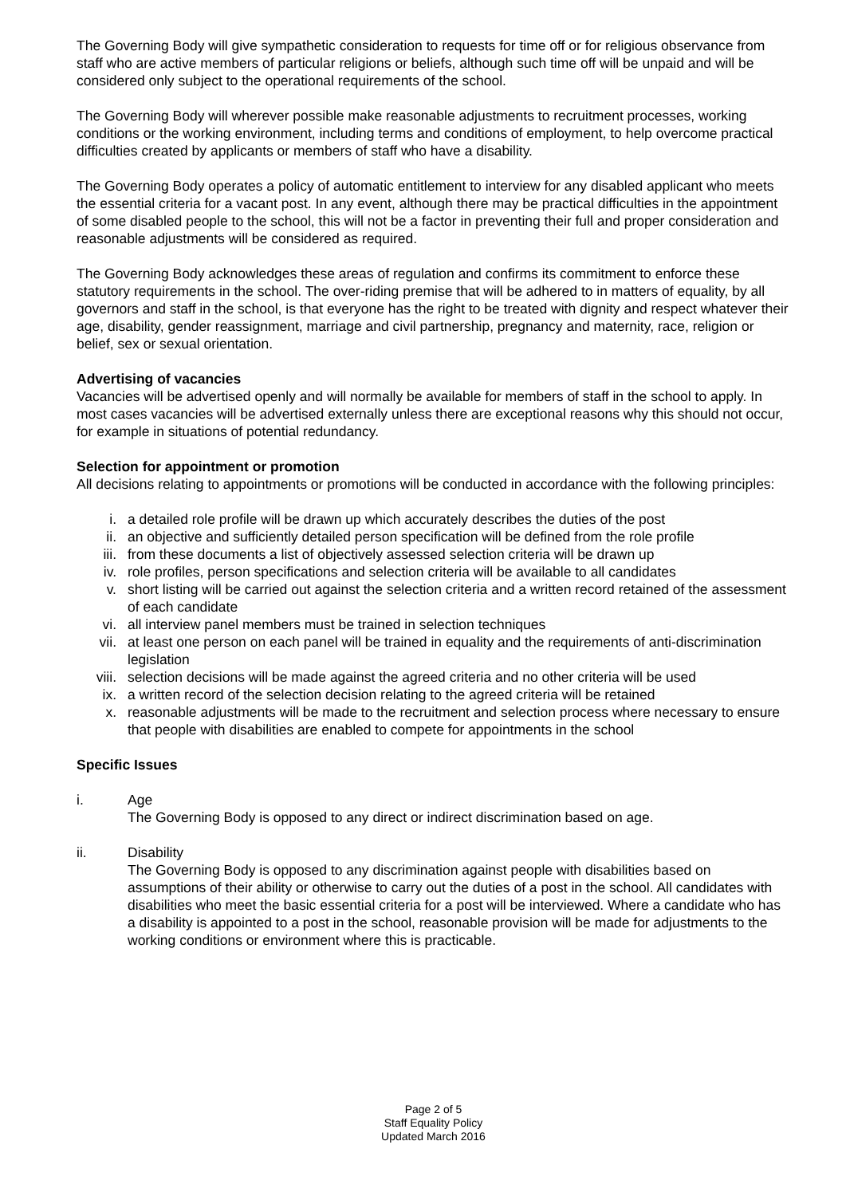The Governing Body will give sympathetic consideration to requests for time off or for religious observance from staff who are active members of particular religions or beliefs, although such time off will be unpaid and will be considered only subject to the operational requirements of the school.
The Governing Body will wherever possible make reasonable adjustments to recruitment processes, working conditions or the working environment, including terms and conditions of employment, to help overcome practical difficulties created by applicants or members of staff who have a disability.
The Governing Body operates a policy of automatic entitlement to interview for any disabled applicant who meets the essential criteria for a vacant post. In any event, although there may be practical difficulties in the appointment of some disabled people to the school, this will not be a factor in preventing their full and proper consideration and reasonable adjustments will be considered as required.
The Governing Body acknowledges these areas of regulation and confirms its commitment to enforce these statutory requirements in the school. The over-riding premise that will be adhered to in matters of equality, by all governors and staff in the school, is that everyone has the right to be treated with dignity and respect whatever their age, disability, gender reassignment, marriage and civil partnership, pregnancy and maternity, race, religion or belief, sex or sexual orientation.
Advertising of vacancies
Vacancies will be advertised openly and will normally be available for members of staff in the school to apply. In most cases vacancies will be advertised externally unless there are exceptional reasons why this should not occur, for example in situations of potential redundancy.
Selection for appointment or promotion
All decisions relating to appointments or promotions will be conducted in accordance with the following principles:
i. a detailed role profile will be drawn up which accurately describes the duties of the post
ii. an objective and sufficiently detailed person specification will be defined from the role profile
iii. from these documents a list of objectively assessed selection criteria will be drawn up
iv. role profiles, person specifications and selection criteria will be available to all candidates
v. short listing will be carried out against the selection criteria and a written record retained of the assessment of each candidate
vi. all interview panel members must be trained in selection techniques
vii. at least one person on each panel will be trained in equality and the requirements of anti-discrimination legislation
viii. selection decisions will be made against the agreed criteria and no other criteria will be used
ix. a written record of the selection decision relating to the agreed criteria will be retained
x. reasonable adjustments will be made to the recruitment and selection process where necessary to ensure that people with disabilities are enabled to compete for appointments in the school
Specific Issues
i. Age
The Governing Body is opposed to any direct or indirect discrimination based on age.
ii. Disability
The Governing Body is opposed to any discrimination against people with disabilities based on assumptions of their ability or otherwise to carry out the duties of a post in the school. All candidates with disabilities who meet the basic essential criteria for a post will be interviewed. Where a candidate who has a disability is appointed to a post in the school, reasonable provision will be made for adjustments to the working conditions or environment where this is practicable.
Page 2 of 5
Staff Equality Policy
Updated March 2016